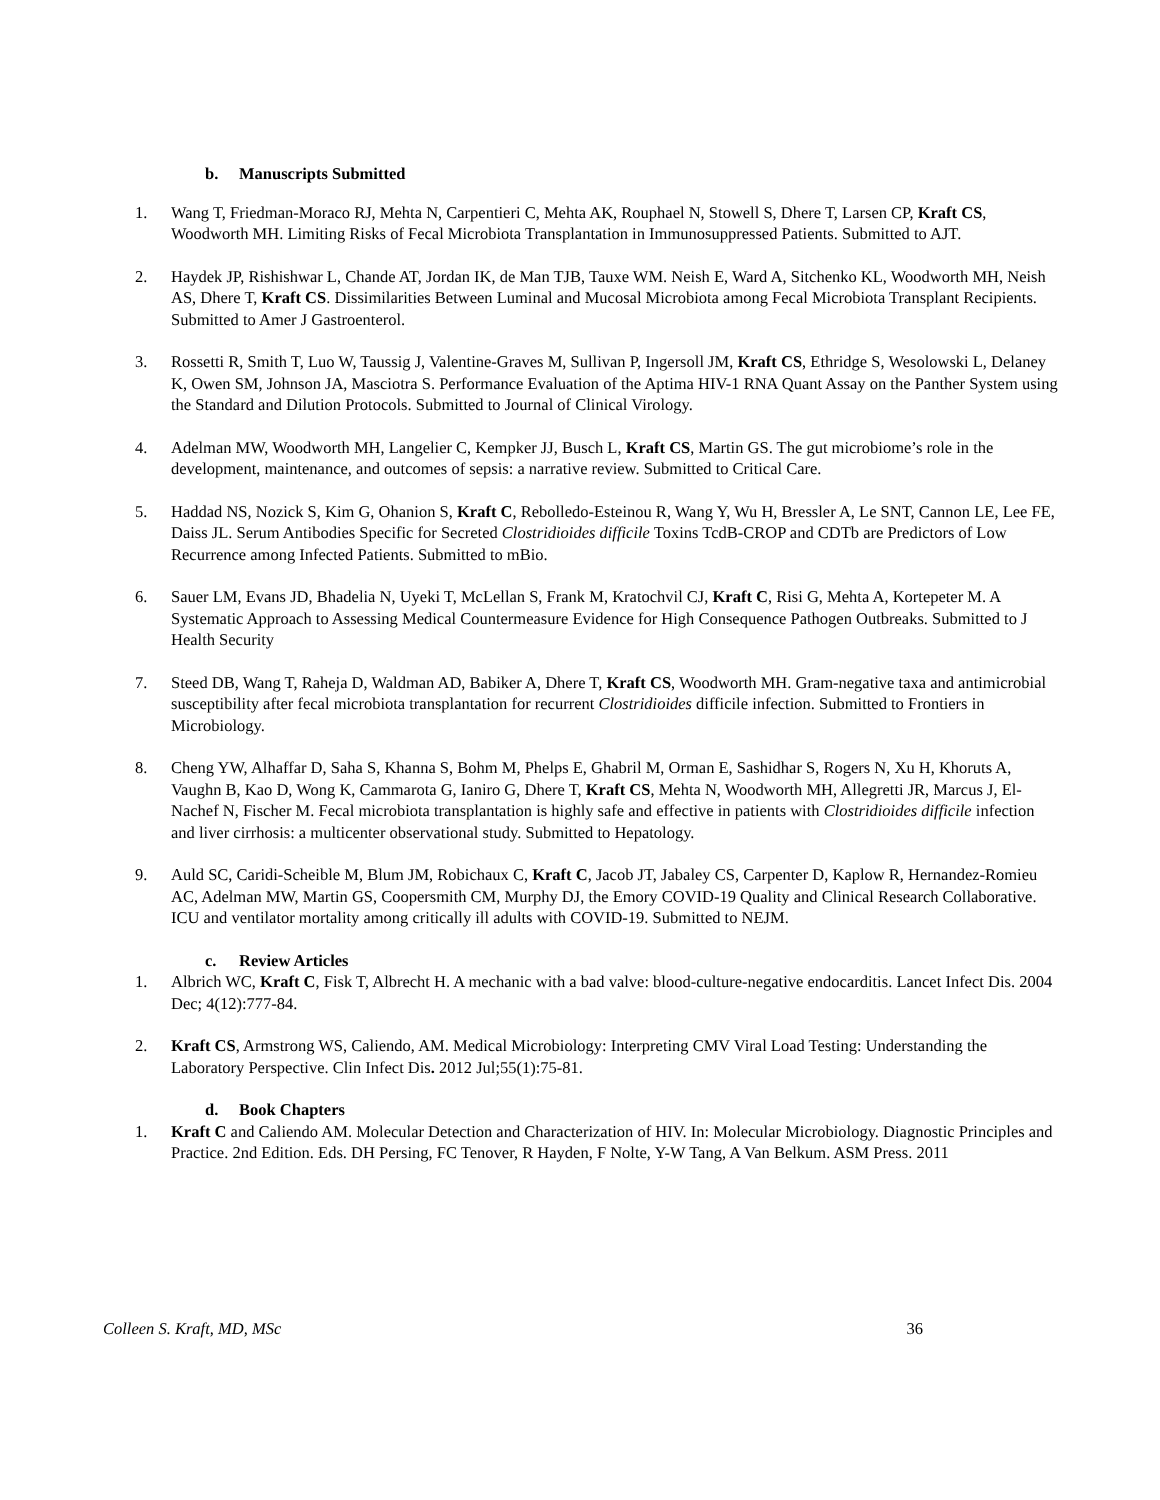b. Manuscripts Submitted
1. Wang T, Friedman-Moraco RJ, Mehta N, Carpentieri C, Mehta AK, Rouphael N, Stowell S, Dhere T, Larsen CP, Kraft CS, Woodworth MH. Limiting Risks of Fecal Microbiota Transplantation in Immunosuppressed Patients. Submitted to AJT.
2. Haydek JP, Rishishwar L, Chande AT, Jordan IK, de Man TJB, Tauxe WM. Neish E, Ward A, Sitchenko KL, Woodworth MH, Neish AS, Dhere T, Kraft CS. Dissimilarities Between Luminal and Mucosal Microbiota among Fecal Microbiota Transplant Recipients. Submitted to Amer J Gastroenterol.
3. Rossetti R, Smith T, Luo W, Taussig J, Valentine-Graves M, Sullivan P, Ingersoll JM, Kraft CS, Ethridge S, Wesolowski L, Delaney K, Owen SM, Johnson JA, Masciotra S. Performance Evaluation of the Aptima HIV-1 RNA Quant Assay on the Panther System using the Standard and Dilution Protocols. Submitted to Journal of Clinical Virology.
4. Adelman MW, Woodworth MH, Langelier C, Kempker JJ, Busch L, Kraft CS, Martin GS. The gut microbiome’s role in the development, maintenance, and outcomes of sepsis: a narrative review. Submitted to Critical Care.
5. Haddad NS, Nozick S, Kim G, Ohanion S, Kraft C, Rebolledo-Esteinou R, Wang Y, Wu H, Bressler A, Le SNT, Cannon LE, Lee FE, Daiss JL. Serum Antibodies Specific for Secreted Clostridioides difficile Toxins TcdB-CROP and CDTb are Predictors of Low Recurrence among Infected Patients. Submitted to mBio.
6. Sauer LM, Evans JD, Bhadelia N, Uyeki T, McLellan S, Frank M, Kratochvil CJ, Kraft C, Risi G, Mehta A, Kortepeter M. A Systematic Approach to Assessing Medical Countermeasure Evidence for High Consequence Pathogen Outbreaks. Submitted to J Health Security
7. Steed DB, Wang T, Raheja D, Waldman AD, Babiker A, Dhere T, Kraft CS, Woodworth MH. Gram-negative taxa and antimicrobial susceptibility after fecal microbiota transplantation for recurrent Clostridioides difficile infection. Submitted to Frontiers in Microbiology.
8. Cheng YW, Alhaffar D, Saha S, Khanna S, Bohm M, Phelps E, Ghabril M, Orman E, Sashidhar S, Rogers N, Xu H, Khoruts A, Vaughn B, Kao D, Wong K, Cammarota G, Ianiro G, Dhere T, Kraft CS, Mehta N, Woodworth MH, Allegretti JR, Marcus J, El-Nachef N, Fischer M. Fecal microbiota transplantation is highly safe and effective in patients with Clostridioides difficile infection and liver cirrhosis: a multicenter observational study. Submitted to Hepatology.
9. Auld SC, Caridi-Scheible M, Blum JM, Robichaux C, Kraft C, Jacob JT, Jabaley CS, Carpenter D, Kaplow R, Hernandez-Romieu AC, Adelman MW, Martin GS, Coopersmith CM, Murphy DJ, the Emory COVID-19 Quality and Clinical Research Collaborative. ICU and ventilator mortality among critically ill adults with COVID-19. Submitted to NEJM.
c. Review Articles
1. Albrich WC, Kraft C, Fisk T, Albrecht H. A mechanic with a bad valve: blood-culture-negative endocarditis. Lancet Infect Dis. 2004 Dec; 4(12):777-84.
2. Kraft CS, Armstrong WS, Caliendo, AM. Medical Microbiology: Interpreting CMV Viral Load Testing: Understanding the Laboratory Perspective. Clin Infect Dis. 2012 Jul;55(1):75-81.
d. Book Chapters
1. Kraft C and Caliendo AM. Molecular Detection and Characterization of HIV. In: Molecular Microbiology. Diagnostic Principles and Practice. 2nd Edition. Eds. DH Persing, FC Tenover, R Hayden, F Nolte, Y-W Tang, A Van Belkum. ASM Press. 2011
Colleen S. Kraft, MD, MSc 36